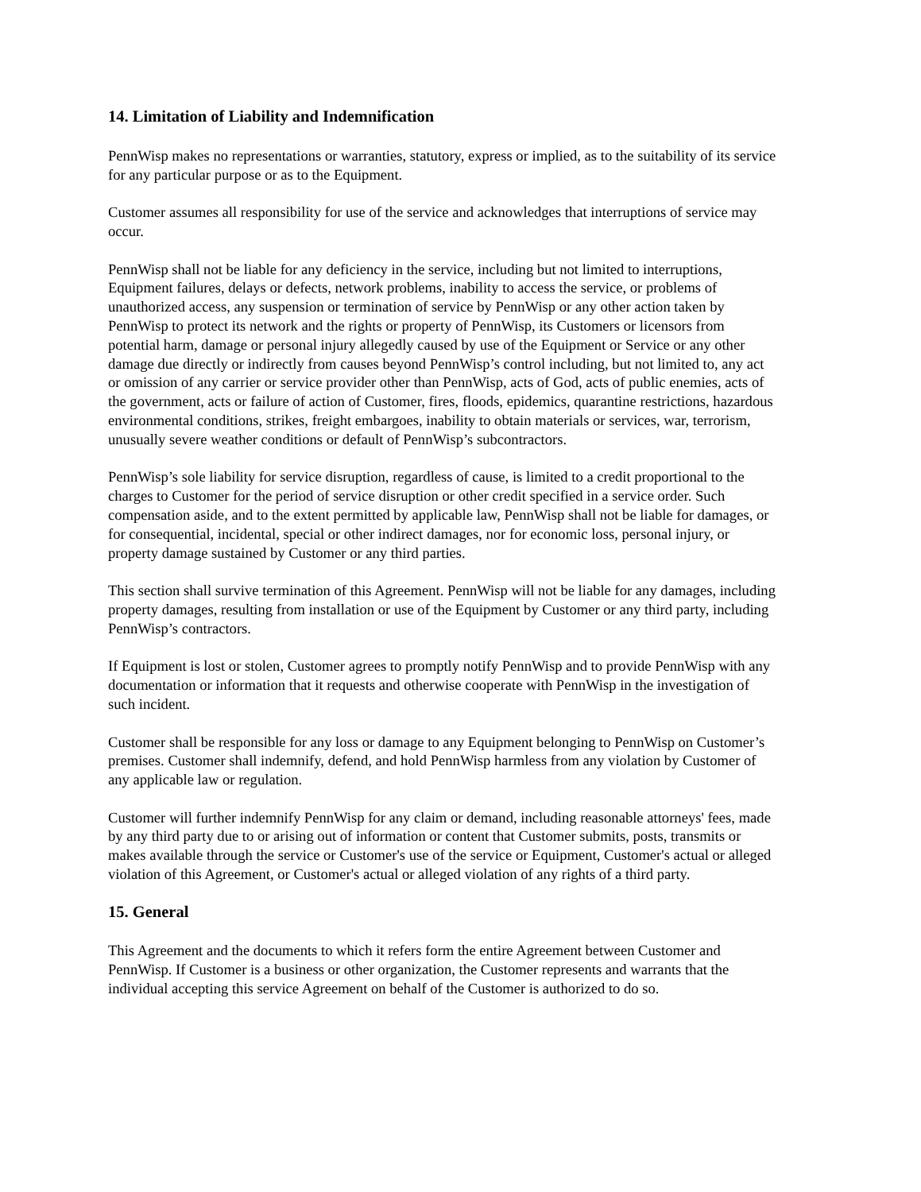14. Limitation of Liability and Indemnification
PennWisp makes no representations or warranties, statutory, express or implied, as to the suitability of its service for any particular purpose or as to the Equipment.
Customer assumes all responsibility for use of the service and acknowledges that interruptions of service may occur.
PennWisp shall not be liable for any deficiency in the service, including but not limited to interruptions, Equipment failures, delays or defects, network problems, inability to access the service, or problems of unauthorized access, any suspension or termination of service by PennWisp or any other action taken by PennWisp to protect its network and the rights or property of PennWisp, its Customers or licensors from potential harm, damage or personal injury allegedly caused by use of the Equipment or Service or any other damage due directly or indirectly from causes beyond PennWisp’s control including, but not limited to, any act or omission of any carrier or service provider other than PennWisp, acts of God, acts of public enemies, acts of the government, acts or failure of action of Customer, fires, floods, epidemics, quarantine restrictions, hazardous environmental conditions, strikes, freight embargoes, inability to obtain materials or services, war, terrorism, unusually severe weather conditions or default of PennWisp’s subcontractors.
PennWisp’s sole liability for service disruption, regardless of cause, is limited to a credit proportional to the charges to Customer for the period of service disruption or other credit specified in a service order. Such compensation aside, and to the extent permitted by applicable law, PennWisp shall not be liable for damages, or for consequential, incidental, special or other indirect damages, nor for economic loss, personal injury, or property damage sustained by Customer or any third parties.
This section shall survive termination of this Agreement. PennWisp will not be liable for any damages, including property damages, resulting from installation or use of the Equipment by Customer or any third party, including PennWisp’s contractors.
If Equipment is lost or stolen, Customer agrees to promptly notify PennWisp and to provide PennWisp with any documentation or information that it requests and otherwise cooperate with PennWisp in the investigation of such incident.
Customer shall be responsible for any loss or damage to any Equipment belonging to PennWisp on Customer’s premises. Customer shall indemnify, defend, and hold PennWisp harmless from any violation by Customer of any applicable law or regulation.
Customer will further indemnify PennWisp for any claim or demand, including reasonable attorneys' fees, made by any third party due to or arising out of information or content that Customer submits, posts, transmits or makes available through the service or Customer's use of the service or Equipment, Customer's actual or alleged violation of this Agreement, or Customer's actual or alleged violation of any rights of a third party.
15. General
This Agreement and the documents to which it refers form the entire Agreement between Customer and PennWisp. If Customer is a business or other organization, the Customer represents and warrants that the individual accepting this service Agreement on behalf of the Customer is authorized to do so.